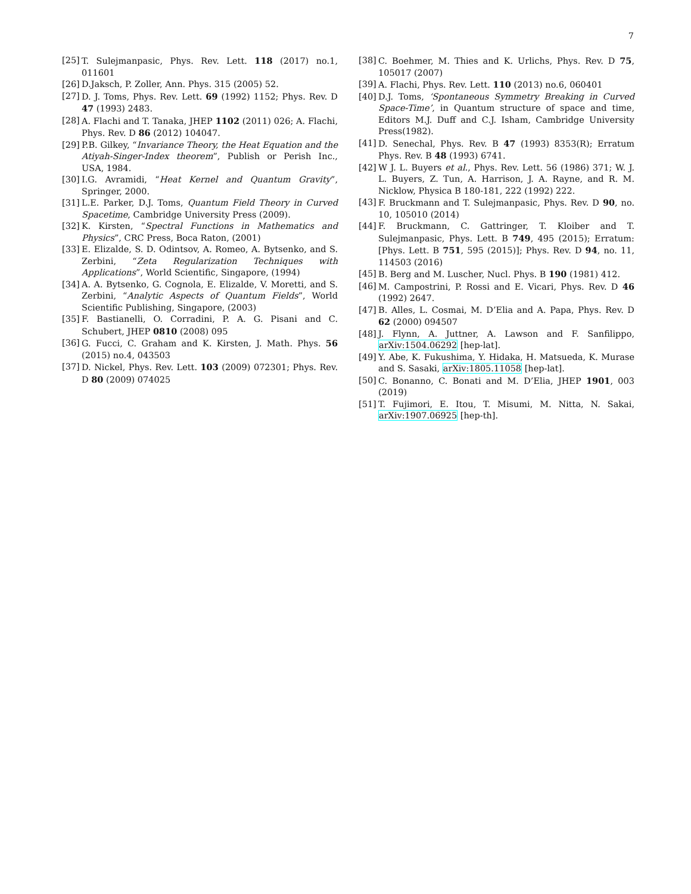7
[25] T. Sulejmanpasic, Phys. Rev. Lett. 118 (2017) no.1, 011601
[26] D.Jaksch, P. Zoller, Ann. Phys. 315 (2005) 52.
[27] D. J. Toms, Phys. Rev. Lett. 69 (1992) 1152; Phys. Rev. D 47 (1993) 2483.
[28] A. Flachi and T. Tanaka, JHEP 1102 (2011) 026; A. Flachi, Phys. Rev. D 86 (2012) 104047.
[29] P.B. Gilkey, “Invariance Theory, the Heat Equation and the Atiyah-Singer-Index theorem”, Publish or Perish Inc., USA, 1984.
[30] I.G. Avramidi, “Heat Kernel and Quantum Gravity”, Springer, 2000.
[31] L.E. Parker, D.J. Toms, Quantum Field Theory in Curved Spacetime, Cambridge University Press (2009).
[32] K. Kirsten, “Spectral Functions in Mathematics and Physics”, CRC Press, Boca Raton, (2001)
[33] E. Elizalde, S. D. Odintsov, A. Romeo, A. Bytsenko, and S. Zerbini, “Zeta Regularization Techniques with Applications”, World Scientific, Singapore, (1994)
[34] A. A. Bytsenko, G. Cognola, E. Elizalde, V. Moretti, and S. Zerbini, “Analytic Aspects of Quantum Fields”, World Scientific Publishing, Singapore, (2003)
[35] F. Bastianelli, O. Corradini, P. A. G. Pisani and C. Schubert, JHEP 0810 (2008) 095
[36] G. Fucci, C. Graham and K. Kirsten, J. Math. Phys. 56 (2015) no.4, 043503
[37] D. Nickel, Phys. Rev. Lett. 103 (2009) 072301; Phys. Rev. D 80 (2009) 074025
[38] C. Boehmer, M. Thies and K. Urlichs, Phys. Rev. D 75, 105017 (2007)
[39] A. Flachi, Phys. Rev. Lett. 110 (2013) no.6, 060401
[40] D.J. Toms, ‘Spontaneous Symmetry Breaking in Curved Space-Time’, in Quantum structure of space and time, Editors M.J. Duff and C.J. Isham, Cambridge University Press(1982).
[41] D. Senechal, Phys. Rev. B 47 (1993) 8353(R); Erratum Phys. Rev. B 48 (1993) 6741.
[42] W J. L. Buyers et al., Phys. Rev. Lett. 56 (1986) 371; W. J. L. Buyers, Z. Tun, A. Harrison, J. A. Rayne, and R. M. Nicklow, Physica B 180-181, 222 (1992) 222.
[43] F. Bruckmann and T. Sulejmanpasic, Phys. Rev. D 90, no. 10, 105010 (2014)
[44] F. Bruckmann, C. Gattringer, T. Kloiber and T. Sulejmanpasic, Phys. Lett. B 749, 495 (2015); Erratum: [Phys. Lett. B 751, 595 (2015)]; Phys. Rev. D 94, no. 11, 114503 (2016)
[45] B. Berg and M. Luscher, Nucl. Phys. B 190 (1981) 412.
[46] M. Campostrini, P. Rossi and E. Vicari, Phys. Rev. D 46 (1992) 2647.
[47] B. Alles, L. Cosmai, M. D’Elia and A. Papa, Phys. Rev. D 62 (2000) 094507
[48] J. Flynn, A. Juttner, A. Lawson and F. Sanfilippo, arXiv:1504.06292 [hep-lat].
[49] Y. Abe, K. Fukushima, Y. Hidaka, H. Matsueda, K. Murase and S. Sasaki, arXiv:1805.11058 [hep-lat].
[50] C. Bonanno, C. Bonati and M. D’Elia, JHEP 1901, 003 (2019)
[51] T. Fujimori, E. Itou, T. Misumi, M. Nitta, N. Sakai, arXiv:1907.06925 [hep-th].